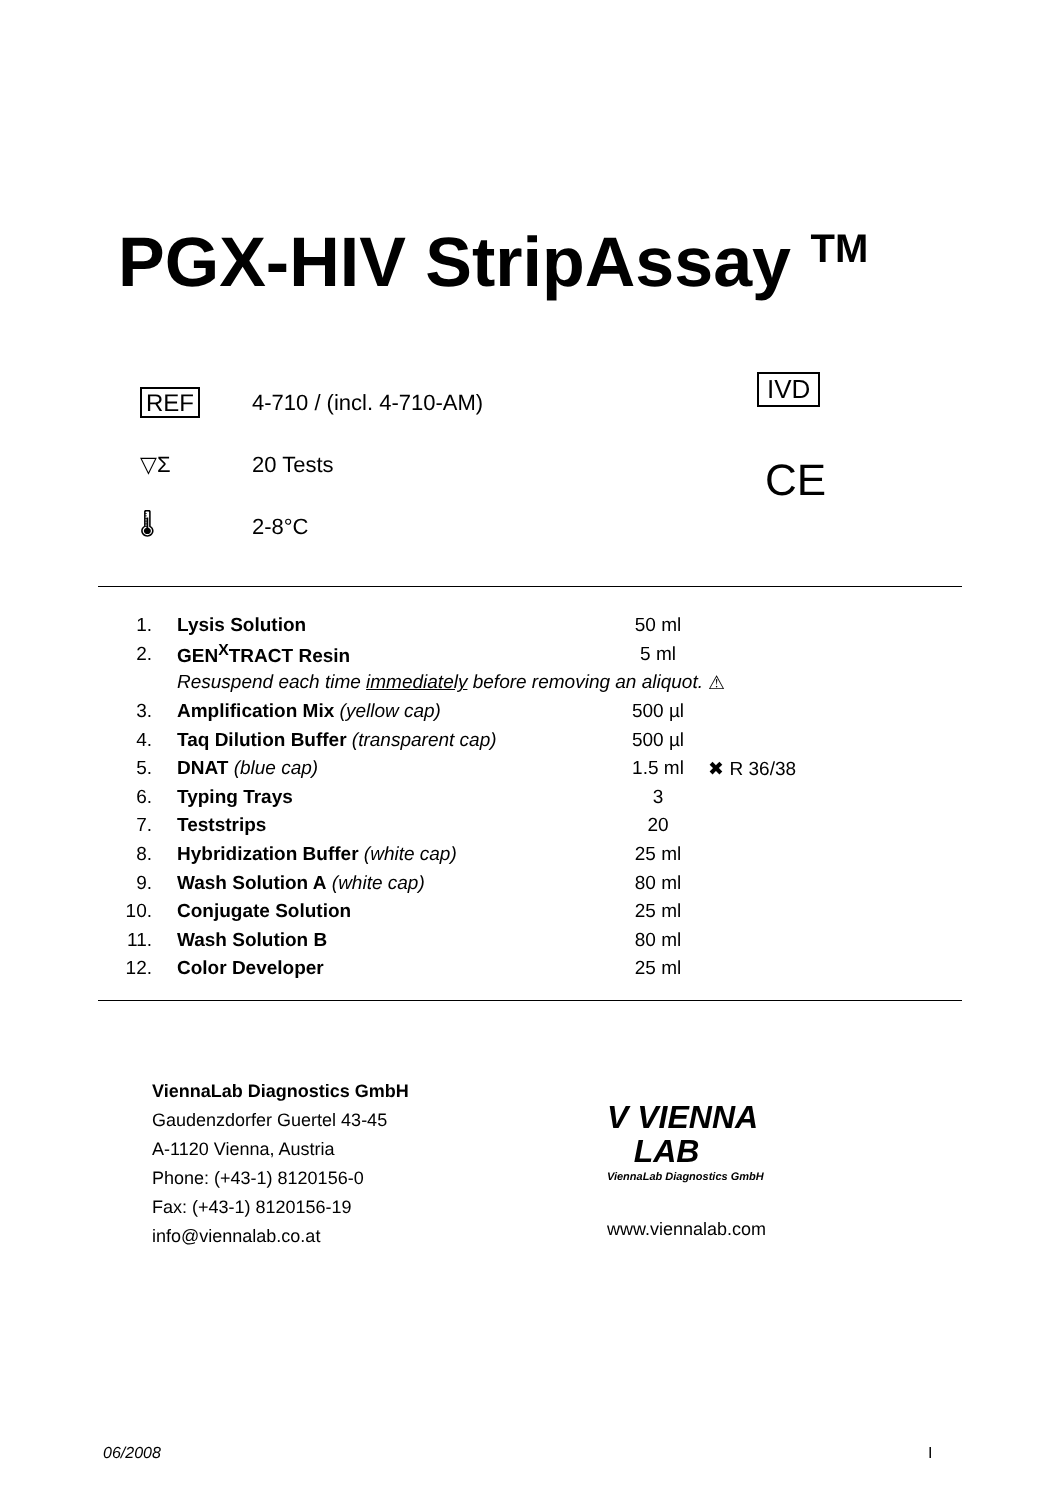PGX-HIV StripAssay <sup>TM</sup>
REF
4-710 / (incl. 4-710-AM)
▽Σ
20 Tests
🌡
2-8°C
IVD
CE
| 1. | Lysis Solution | 50 ml | |
| 2. | GEN<sup>X</sup>TRACT Resin | 5 ml | |
| | Resuspend each time immediately before removing an aliquot. | | ⚠ |
| 3. | Amplification Mix (yellow cap) | 500 µl | |
| 4. | Taq Dilution Buffer (transparent cap) | 500 µl | |
| 5. | DNAT (blue cap) | 1.5 ml | ✖ R 36/38 |
| 6. | Typing Trays | 3 | |
| 7. | Teststrips | 20 | |
| 8. | Hybridization Buffer (white cap) | 25 ml | |
| 9. | Wash Solution A (white cap) | 80 ml | |
| 10. | Conjugate Solution | 25 ml | |
| 11. | Wash Solution B | 80 ml | |
| 12. | Color Developer | 25 ml | |
ViennaLab Diagnostics GmbH
Gaudenzdorfer Guertel 43-45
A-1120 Vienna, Austria
Phone: (+43-1) 8120156-0
Fax: (+43-1) 8120156-19
info@viennalab.co.at
V VIENNA
LAB
ViennaLab Diagnostics GmbH
www.viennalab.com
06/2008 I